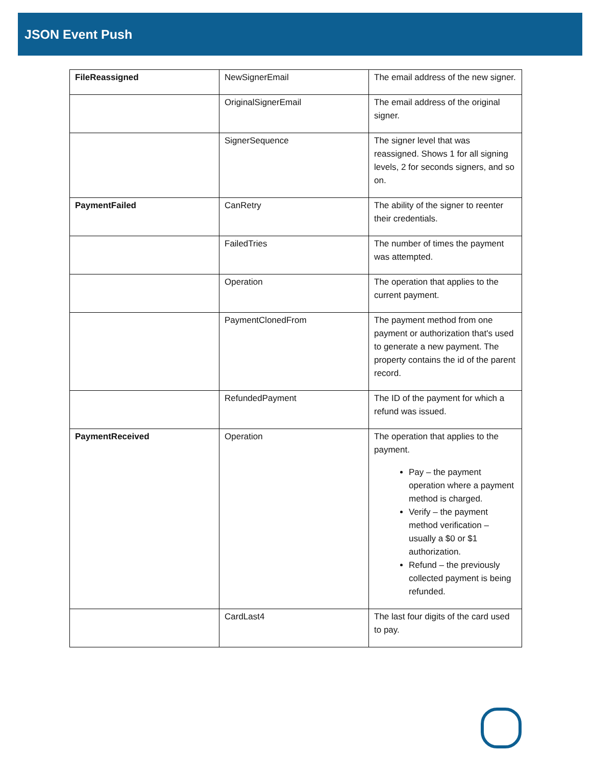JSON Event Push
| FileReassigned | NewSignerEmail | The email address of the new signer. |
| | OriginalSignerEmail | The email address of the original signer. |
| | SignerSequence | The signer level that was reassigned. Shows 1 for all signing levels, 2 for seconds signers, and so on. |
| PaymentFailed | CanRetry | The ability of the signer to reenter their credentials. |
| | FailedTries | The number of times the payment was attempted. |
| | Operation | The operation that applies to the current payment. |
| | PaymentClonedFrom | The payment method from one payment or authorization that's used to generate a new payment. The property contains the id of the parent record. |
| | RefundedPayment | The ID of the payment for which a refund was issued. |
| PaymentReceived | Operation | The operation that applies to the payment. Pay – the payment operation where a payment method is charged. Verify – the payment method verification – usually a $0 or $1 authorization. Refund – the previously collected payment is being refunded. |
| | CardLast4 | The last four digits of the card used to pay. |